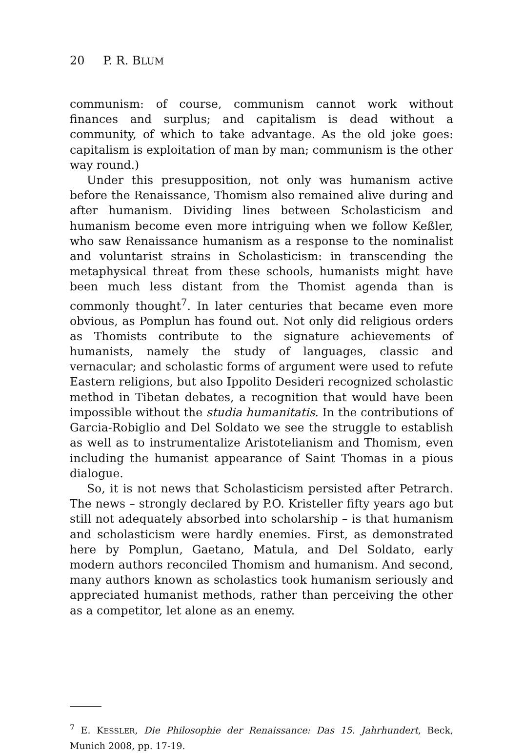20 P. R. BLUM
communism: of course, communism cannot work without finances and surplus; and capitalism is dead without a community, of which to take advantage. As the old joke goes: capitalism is exploitation of man by man; communism is the other way round.)
Under this presupposition, not only was humanism active before the Renaissance, Thomism also remained alive during and after humanism. Dividing lines between Scholasticism and humanism become even more intriguing when we follow Keßler, who saw Renaissance humanism as a response to the nominalist and voluntarist strains in Scholasticism: in transcending the metaphysical threat from these schools, humanists might have been much less distant from the Thomist agenda than is commonly thought<sup>7</sup>. In later centuries that became even more obvious, as Pomplun has found out. Not only did religious orders as Thomists contribute to the signature achievements of humanists, namely the study of languages, classic and vernacular; and scholastic forms of argument were used to refute Eastern religions, but also Ippolito Desideri recognized scholastic method in Tibetan debates, a recognition that would have been impossible without the studia humanitatis. In the contributions of Garcia-Robiglio and Del Soldato we see the struggle to establish as well as to instrumentalize Aristotelianism and Thomism, even including the humanist appearance of Saint Thomas in a pious dialogue.
So, it is not news that Scholasticism persisted after Petrarch. The news – strongly declared by P.O. Kristeller fifty years ago but still not adequately absorbed into scholarship – is that humanism and scholasticism were hardly enemies. First, as demonstrated here by Pomplun, Gaetano, Matula, and Del Soldato, early modern authors reconciled Thomism and humanism. And second, many authors known as scholastics took humanism seriously and appreciated humanist methods, rather than perceiving the other as a competitor, let alone as an enemy.
<sup>7</sup> E. KESSLER, Die Philosophie der Renaissance: Das 15. Jahrhundert, Beck, Munich 2008, pp. 17-19.